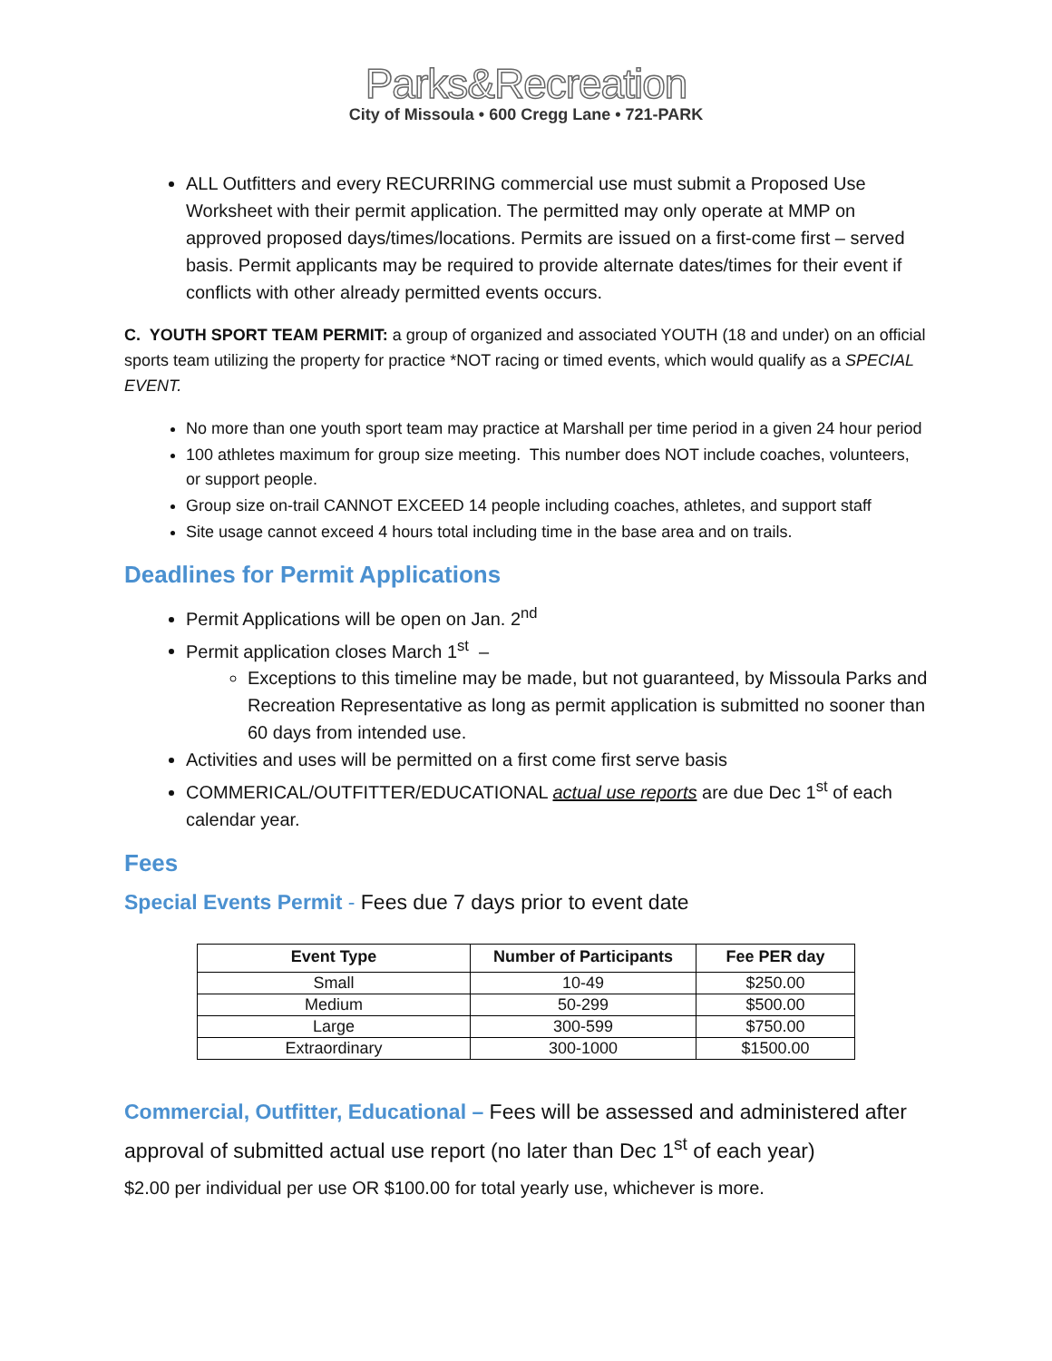Parks&Recreation
City of Missoula • 600 Cregg Lane • 721-PARK
ALL Outfitters and every RECURRING commercial use must submit a Proposed Use Worksheet with their permit application. The permitted may only operate at MMP on approved proposed days/times/locations. Permits are issued on a first-come first – served basis. Permit applicants may be required to provide alternate dates/times for their event if conflicts with other already permitted events occurs.
C. YOUTH SPORT TEAM PERMIT: a group of organized and associated YOUTH (18 and under) on an official sports team utilizing the property for practice *NOT racing or timed events, which would qualify as a SPECIAL EVENT.
No more than one youth sport team may practice at Marshall per time period in a given 24 hour period
100 athletes maximum for group size meeting. This number does NOT include coaches, volunteers, or support people.
Group size on-trail CANNOT EXCEED 14 people including coaches, athletes, and support staff
Site usage cannot exceed 4 hours total including time in the base area and on trails.
Deadlines for Permit Applications
Permit Applications will be open on Jan. 2<sup>nd</sup>
Permit application closes March 1<sup>st</sup> –
Exceptions to this timeline may be made, but not guaranteed, by Missoula Parks and Recreation Representative as long as permit application is submitted no sooner than 60 days from intended use.
Activities and uses will be permitted on a first come first serve basis
COMMERICAL/OUTFITTER/EDUCATIONAL actual use reports are due Dec 1<sup>st</sup> of each calendar year.
Fees
Special Events Permit - Fees due 7 days prior to event date
| Event Type | Number of Participants | Fee PER day |
| --- | --- | --- |
| Small | 10-49 | $250.00 |
| Medium | 50-299 | $500.00 |
| Large | 300-599 | $750.00 |
| Extraordinary | 300-1000 | $1500.00 |
Commercial, Outfitter, Educational – Fees will be assessed and administered after approval of submitted actual use report (no later than Dec 1<sup>st</sup> of each year)
$2.00 per individual per use OR $100.00 for total yearly use, whichever is more.